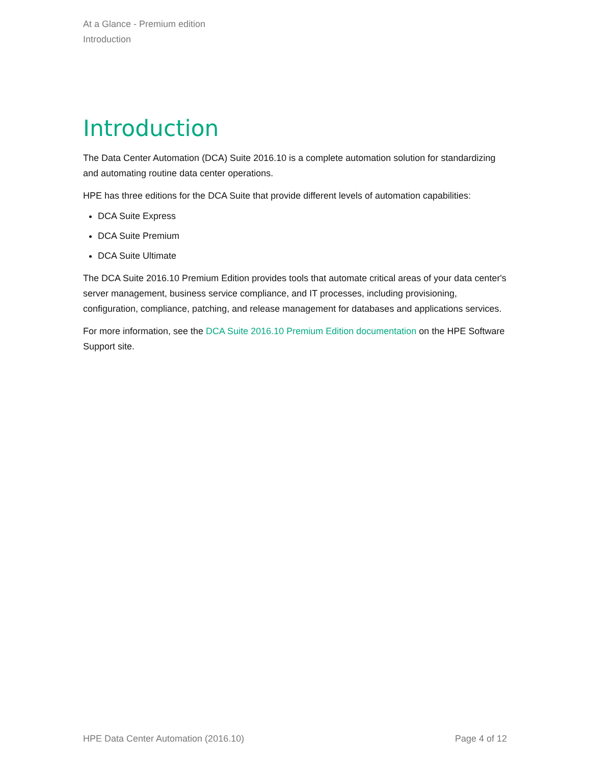At a Glance - Premium edition
Introduction
Introduction
The Data Center Automation (DCA) Suite 2016.10 is a complete automation solution for standardizing and automating routine data center operations.
HPE has three editions for the DCA Suite that provide different levels of automation capabilities:
DCA Suite Express
DCA Suite Premium
DCA Suite Ultimate
The DCA Suite 2016.10 Premium Edition provides tools that automate critical areas of your data center's server management, business service compliance, and IT processes, including provisioning, configuration, compliance, patching, and release management for databases and applications services.
For more information, see the DCA Suite 2016.10 Premium Edition documentation on the HPE Software Support site.
HPE Data Center Automation (2016.10) Page 4 of 12